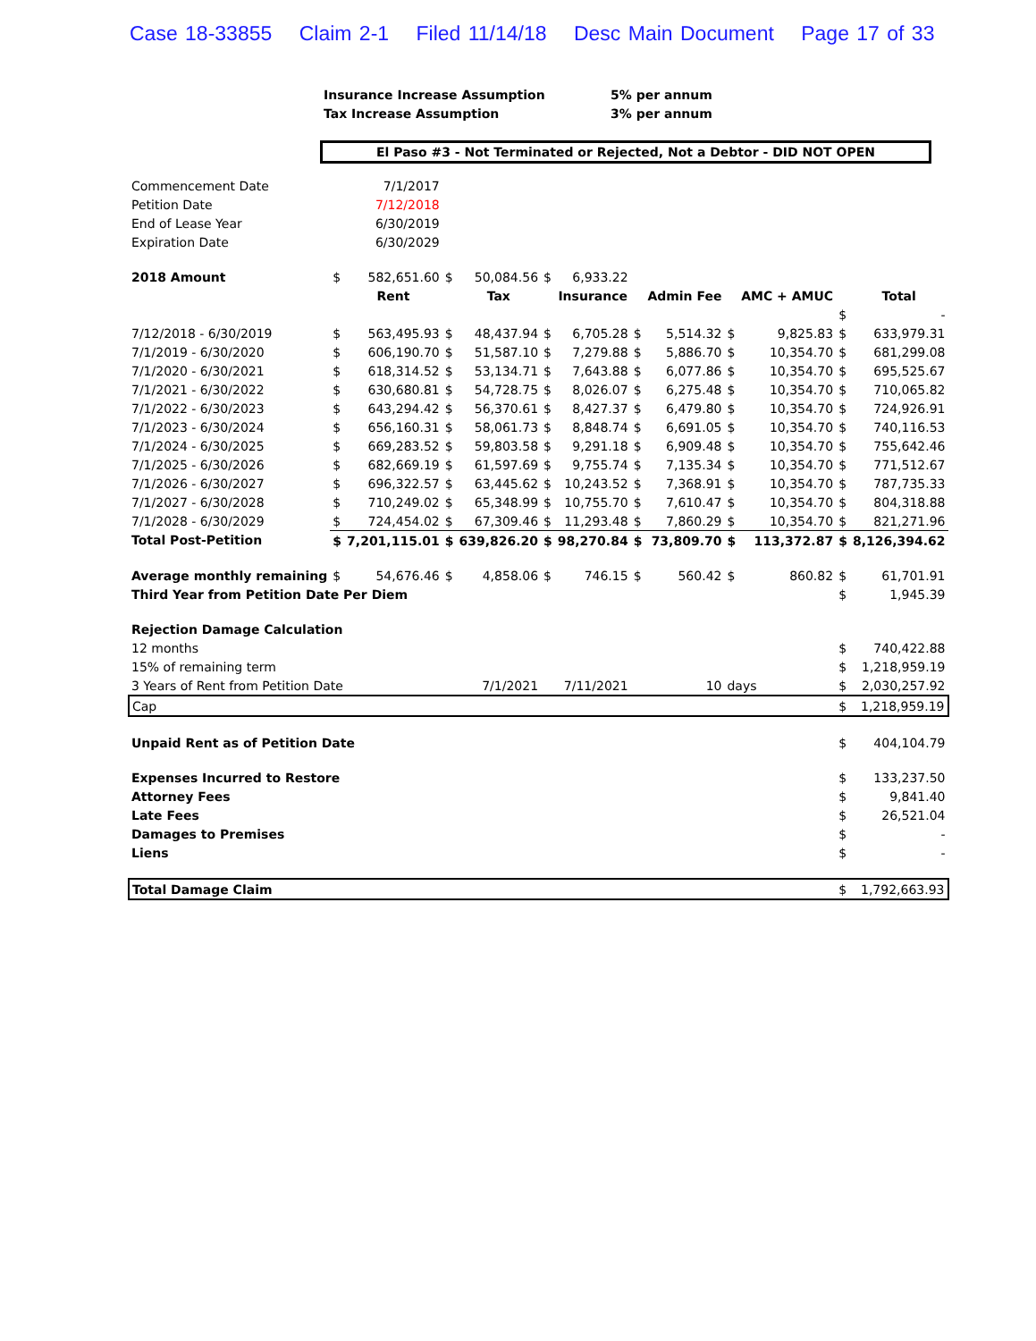Case 18-33855 Claim 2-1 Filed 11/14/18 Desc Main Document Page 17 of 33
| | Insurance Increase Assumption | 5% per annum |
| | Tax Increase Assumption | 3% per annum |
El Paso #3 - Not Terminated or Rejected, Not a Debtor - DID NOT OPEN
| Commencement Date | | 7/1/2017 | | | | | | | | | | |
| Petition Date | | 7/12/2018 | | | | | | | | | | |
| End of Lease Year | | 6/30/2019 | | | | | | | | | | |
| Expiration Date | | 6/30/2029 | | | | | | | | | | |
| 2018 Amount | $ | 582,651.60 | $ | 50,084.56 | $ | 6,933.22 | | | | | | |
| | | Rent | | Tax | | Insurance | | Admin Fee | | AMC + AMUC | | Total |
| | | | | | | | | | | | $ | - |
| 7/12/2018 - 6/30/2019 | $ | 563,495.93 | $ | 48,437.94 | $ | 6,705.28 | $ | 5,514.32 | $ | 9,825.83 | $ | 633,979.31 |
| 7/1/2019 - 6/30/2020 | $ | 606,190.70 | $ | 51,587.10 | $ | 7,279.88 | $ | 5,886.70 | $ | 10,354.70 | $ | 681,299.08 |
| 7/1/2020 - 6/30/2021 | $ | 618,314.52 | $ | 53,134.71 | $ | 7,643.88 | $ | 6,077.86 | $ | 10,354.70 | $ | 695,525.67 |
| 7/1/2021 - 6/30/2022 | $ | 630,680.81 | $ | 54,728.75 | $ | 8,026.07 | $ | 6,275.48 | $ | 10,354.70 | $ | 710,065.82 |
| 7/1/2022 - 6/30/2023 | $ | 643,294.42 | $ | 56,370.61 | $ | 8,427.37 | $ | 6,479.80 | $ | 10,354.70 | $ | 724,926.91 |
| 7/1/2023 - 6/30/2024 | $ | 656,160.31 | $ | 58,061.73 | $ | 8,848.74 | $ | 6,691.05 | $ | 10,354.70 | $ | 740,116.53 |
| 7/1/2024 - 6/30/2025 | $ | 669,283.52 | $ | 59,803.58 | $ | 9,291.18 | $ | 6,909.48 | $ | 10,354.70 | $ | 755,642.46 |
| 7/1/2025 - 6/30/2026 | $ | 682,669.19 | $ | 61,597.69 | $ | 9,755.74 | $ | 7,135.34 | $ | 10,354.70 | $ | 771,512.67 |
| 7/1/2026 - 6/30/2027 | $ | 696,322.57 | $ | 63,445.62 | $ | 10,243.52 | $ | 7,368.91 | $ | 10,354.70 | $ | 787,735.33 |
| 7/1/2027 - 6/30/2028 | $ | 710,249.02 | $ | 65,348.99 | $ | 10,755.70 | $ | 7,610.47 | $ | 10,354.70 | $ | 804,318.88 |
| 7/1/2028 - 6/30/2029 | $ | 724,454.02 | $ | 67,309.46 | $ | 11,293.48 | $ | 7,860.29 | $ | 10,354.70 | $ | 821,271.96 |
| Total Post-Petition | $ | 7,201,115.01 | $ | 639,826.20 | $ | 98,270.84 | $ | 73,809.70 | $ | 113,372.87 | $ | 8,126,394.62 |
| Average monthly remaining | $ | 54,676.46 | $ | 4,858.06 | $ | 746.15 | $ | 560.42 | $ | 860.82 | $ | 61,701.91 |
| Third Year from Petition Date Per Diem | | | | | | | | | | | $ | 1,945.39 |
| Rejection Damage Calculation | | | | | | | | | | | | |
| 12 months | | | | | | | | | | | $ | 740,422.88 |
| 15% of remaining term | | | | | | | | | | | $ | 1,218,959.19 |
| 3 Years of Rent from Petition Date | | | 7/1/2021 | | 7/11/2021 | | 10 | | days | | $ | 2,030,257.92 |
| Cap | | | | | | | | | | | $ | 1,218,959.19 |
| Unpaid Rent as of Petition Date | | | | | | | | | | | $ | 404,104.79 |
| Expenses Incurred to Restore | | | | | | | | | | | $ | 133,237.50 |
| Attorney Fees | | | | | | | | | | | $ | 9,841.40 |
| Late Fees | | | | | | | | | | | $ | 26,521.04 |
| Damages to Premises | | | | | | | | | | | $ | - |
| Liens | | | | | | | | | | | $ | - |
| Total Damage Claim | | | | | | | | | | | $ | 1,792,663.93 |